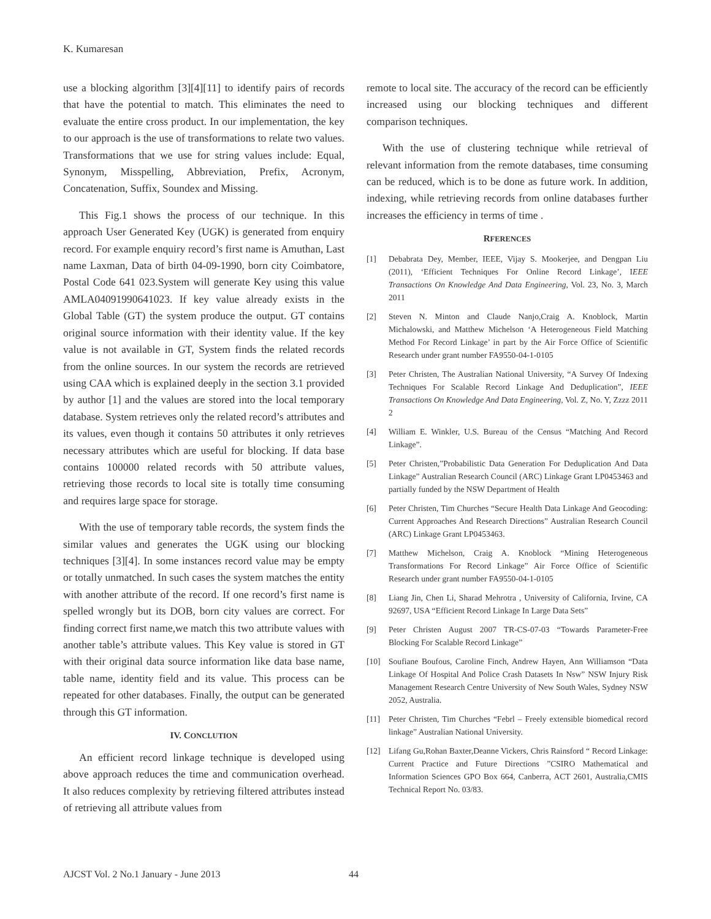K. Kumaresan
use a blocking algorithm [3][4][11] to identify pairs of records that have the potential to match. This eliminates the need to evaluate the entire cross product. In our implementation, the key to our approach is the use of transformations to relate two values. Transformations that we use for string values include: Equal, Synonym, Misspelling, Abbreviation, Prefix, Acronym, Concatenation, Suffix, Soundex and Missing.
This Fig.1 shows the process of our technique. In this approach User Generated Key (UGK) is generated from enquiry record. For example enquiry record’s first name is Amuthan, Last name Laxman, Data of birth 04-09-1990, born city Coimbatore, Postal Code 641 023.System will generate Key using this value AMLA04091990641023. If key value already exists in the Global Table (GT) the system produce the output. GT contains original source information with their identity value. If the key value is not available in GT, System finds the related records from the online sources. In our system the records are retrieved using CAA which is explained deeply in the section 3.1 provided by author [1] and the values are stored into the local temporary database. System retrieves only the related record’s attributes and its values, even though it contains 50 attributes it only retrieves necessary attributes which are useful for blocking. If data base contains 100000 related records with 50 attribute values, retrieving those records to local site is totally time consuming and requires large space for storage.
With the use of temporary table records, the system finds the similar values and generates the UGK using our blocking techniques [3][4]. In some instances record value may be empty or totally unmatched. In such cases the system matches the entity with another attribute of the record. If one record’s first name is spelled wrongly but its DOB, born city values are correct. For finding correct first name,we match this two attribute values with another table’s attribute values. This Key value is stored in GT with their original data source information like data base name, table name, identity field and its value. This process can be repeated for other databases. Finally, the output can be generated through this GT information.
IV. CONCLUTION
An efficient record linkage technique is developed using above approach reduces the time and communication overhead. It also reduces complexity by retrieving filtered attributes instead of retrieving all attribute values from
remote to local site. The accuracy of the record can be efficiently increased using our blocking techniques and different comparison techniques.
With the use of clustering technique while retrieval of relevant information from the remote databases, time consuming can be reduced, which is to be done as future work. In addition, indexing, while retrieving records from online databases further increases the efficiency in terms of time .
RFERENCES
[1] Debabrata Dey, Member, IEEE, Vijay S. Mookerjee, and Dengpan Liu (2011), ‘Efficient Techniques For Online Record Linkage’, IEEE Transactions On Knowledge And Data Engineering, Vol. 23, No. 3, March 2011
[2] Steven N. Minton and Claude Nanjo,Craig A. Knoblock, Martin Michalowski, and Matthew Michelson ‘A Heterogeneous Field Matching Method For Record Linkage’ in part by the Air Force Office of Scientific Research under grant number FA9550-04-1-0105
[3] Peter Christen, The Australian National University, “A Survey Of Indexing Techniques For Scalable Record Linkage And Deduplication”, IEEE Transactions On Knowledge And Data Engineering, Vol. Z, No. Y, Zzzz 2011 2
[4] William E. Winkler, U.S. Bureau of the Census “Matching And Record Linkage”.
[5] Peter Christen,”Probabilistic Data Generation For Deduplication And Data Linkage” Australian Research Council (ARC) Linkage Grant LP0453463 and partially funded by the NSW Department of Health
[6] Peter Christen, Tim Churches “Secure Health Data Linkage And Geocoding: Current Approaches And Research Directions” Australian Research Council (ARC) Linkage Grant LP0453463.
[7] Matthew Michelson, Craig A. Knoblock “Mining Heterogeneous Transformations For Record Linkage” Air Force Office of Scientific Research under grant number FA9550-04-1-0105
[8] Liang Jin, Chen Li, Sharad Mehrotra , University of California, Irvine, CA 92697, USA “Efficient Record Linkage In Large Data Sets”
[9] Peter Christen August 2007 TR-CS-07-03 “Towards Parameter-Free Blocking For Scalable Record Linkage”
[10] Soufiane Boufous, Caroline Finch, Andrew Hayen, Ann Williamson “Data Linkage Of Hospital And Police Crash Datasets In Nsw” NSW Injury Risk Management Research Centre University of New South Wales, Sydney NSW 2052, Australia.
[11] Peter Christen, Tim Churches “Febrl – Freely extensible biomedical record linkage” Australian National University.
[12] Lifang Gu,Rohan Baxter,Deanne Vickers, Chris Rainsford “ Record Linkage: Current Practice and Future Directions ”CSIRO Mathematical and Information Sciences GPO Box 664, Canberra, ACT 2601, Australia,CMIS Technical Report No. 03/83.
AJCST Vol. 2 No.1 January - June 2013 44